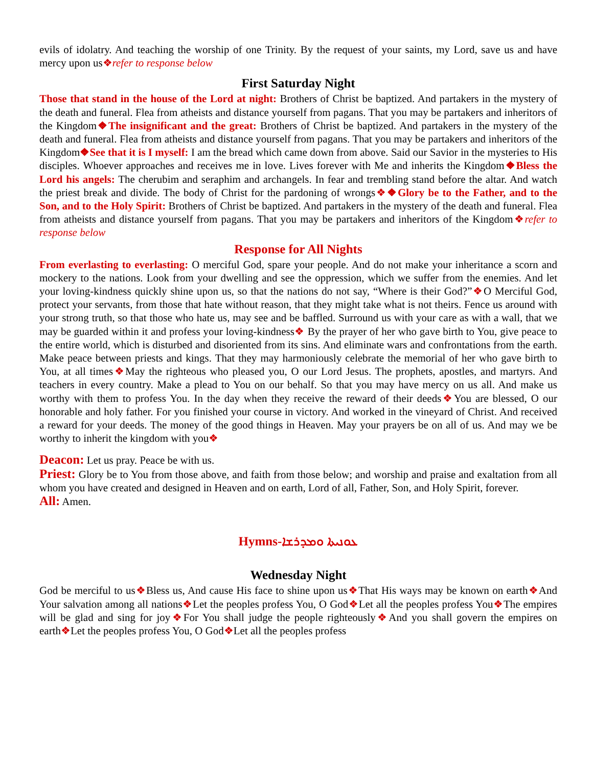evils of idolatry. And teaching the worship of one Trinity. By the request of your saints, my Lord, save us and have mercy upon us❖refer to response below
First Saturday Night
Those that stand in the house of the Lord at night: Brothers of Christ be baptized. And partakers in the mystery of the death and funeral. Flea from atheists and distance yourself from pagans. That you may be partakers and inheritors of the Kingdom❖The insignificant and the great: Brothers of Christ be baptized. And partakers in the mystery of the death and funeral. Flea from atheists and distance yourself from pagans. That you may be partakers and inheritors of the Kingdom❖See that it is I myself: I am the bread which came down from above. Said our Savior in the mysteries to His disciples. Whoever approaches and receives me in love. Lives forever with Me and inherits the Kingdom❖Bless the Lord his angels: The cherubim and seraphim and archangels. In fear and trembling stand before the altar. And watch the priest break and divide. The body of Christ for the pardoning of wrongs❖❖Glory be to the Father, and to the Son, and to the Holy Spirit: Brothers of Christ be baptized. And partakers in the mystery of the death and funeral. Flea from atheists and distance yourself from pagans. That you may be partakers and inheritors of the Kingdom❖refer to response below
Response for All Nights
From everlasting to everlasting: O merciful God, spare your people. And do not make your inheritance a scorn and mockery to the nations. Look from your dwelling and see the oppression, which we suffer from the enemies. And let your loving-kindness quickly shine upon us, so that the nations do not say, “Where is their God?”❖O Merciful God, protect your servants, from those that hate without reason, that they might take what is not theirs. Fence us around with your strong truth, so that those who hate us, may see and be baffled. Surround us with your care as with a wall, that we may be guarded within it and profess your loving-kindness❖ By the prayer of her who gave birth to You, give peace to the entire world, which is disturbed and disoriented from its sins. And eliminate wars and confrontations from the earth. Make peace between priests and kings. That they may harmoniously celebrate the memorial of her who gave birth to You, at all times❖May the righteous who pleased you, O our Lord Jesus. The prophets, apostles, and martyrs. And teachers in every country. Make a plead to You on our behalf. So that you may have mercy on us all. And make us worthy with them to profess You. In the day when they receive the reward of their deeds❖You are blessed, O our honorable and holy father. For you finished your course in victory. And worked in the vineyard of Christ. And received a reward for your deeds. The money of the good things in Heaven. May your prayers be on all of us. And may we be worthy to inherit the kingdom with you❖
Deacon: Let us pray. Peace be with us.
Priest: Glory be to You from those above, and faith from those below; and worship and praise and exaltation from all whom you have created and designed in Heaven and on earth, Lord of all, Father, Son, and Holy Spirit, forever.
All: Amen.
Hymns-ܥܘܢܝܬܐ ܘܡܕܪܫܐ
Wednesday Night
God be merciful to us❖Bless us, And cause His face to shine upon us❖That His ways may be known on earth❖And Your salvation among all nations❖Let the peoples profess You, O God❖Let all the peoples profess You❖The empires will be glad and sing for joy❖For You shall judge the people righteously❖And you shall govern the empires on earth❖Let the peoples profess You, O God❖Let all the peoples profess